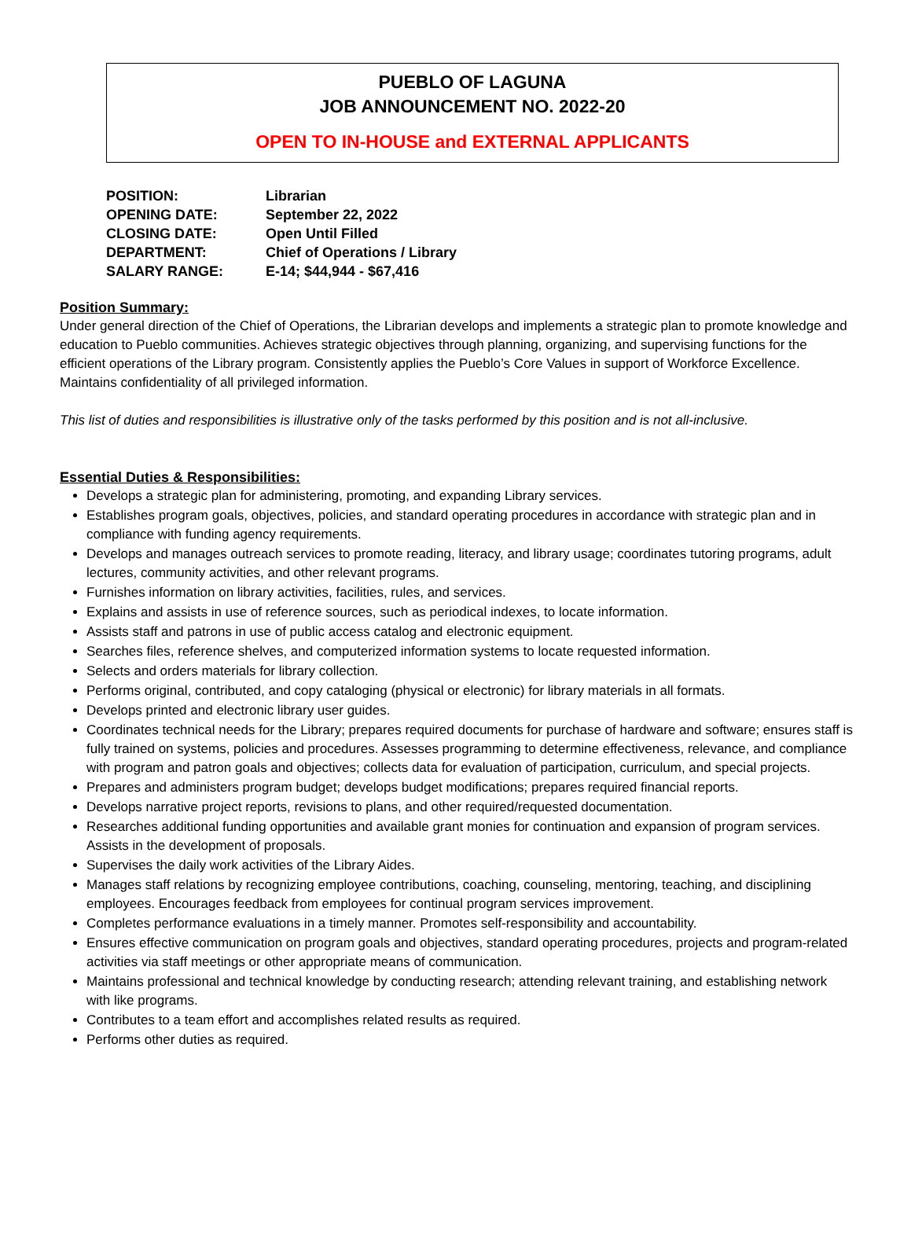PUEBLO OF LAGUNA
JOB ANNOUNCEMENT NO. 2022-20
OPEN TO IN-HOUSE and EXTERNAL APPLICANTS
POSITION: Librarian
OPENING DATE: September 22, 2022
CLOSING DATE: Open Until Filled
DEPARTMENT: Chief of Operations / Library
SALARY RANGE: E-14; $44,944 - $67,416
Position Summary:
Under general direction of the Chief of Operations, the Librarian develops and implements a strategic plan to promote knowledge and education to Pueblo communities. Achieves strategic objectives through planning, organizing, and supervising functions for the efficient operations of the Library program. Consistently applies the Pueblo’s Core Values in support of Workforce Excellence. Maintains confidentiality of all privileged information.
This list of duties and responsibilities is illustrative only of the tasks performed by this position and is not all-inclusive.
Essential Duties & Responsibilities:
Develops a strategic plan for administering, promoting, and expanding Library services.
Establishes program goals, objectives, policies, and standard operating procedures in accordance with strategic plan and in compliance with funding agency requirements.
Develops and manages outreach services to promote reading, literacy, and library usage; coordinates tutoring programs, adult lectures, community activities, and other relevant programs.
Furnishes information on library activities, facilities, rules, and services.
Explains and assists in use of reference sources, such as periodical indexes, to locate information.
Assists staff and patrons in use of public access catalog and electronic equipment.
Searches files, reference shelves, and computerized information systems to locate requested information.
Selects and orders materials for library collection.
Performs original, contributed, and copy cataloging (physical or electronic) for library materials in all formats.
Develops printed and electronic library user guides.
Coordinates technical needs for the Library; prepares required documents for purchase of hardware and software; ensures staff is fully trained on systems, policies and procedures. Assesses programming to determine effectiveness, relevance, and compliance with program and patron goals and objectives; collects data for evaluation of participation, curriculum, and special projects.
Prepares and administers program budget; develops budget modifications; prepares required financial reports.
Develops narrative project reports, revisions to plans, and other required/requested documentation.
Researches additional funding opportunities and available grant monies for continuation and expansion of program services. Assists in the development of proposals.
Supervises the daily work activities of the Library Aides.
Manages staff relations by recognizing employee contributions, coaching, counseling, mentoring, teaching, and disciplining employees. Encourages feedback from employees for continual program services improvement.
Completes performance evaluations in a timely manner. Promotes self-responsibility and accountability.
Ensures effective communication on program goals and objectives, standard operating procedures, projects and program-related activities via staff meetings or other appropriate means of communication.
Maintains professional and technical knowledge by conducting research; attending relevant training, and establishing network with like programs.
Contributes to a team effort and accomplishes related results as required.
Performs other duties as required.